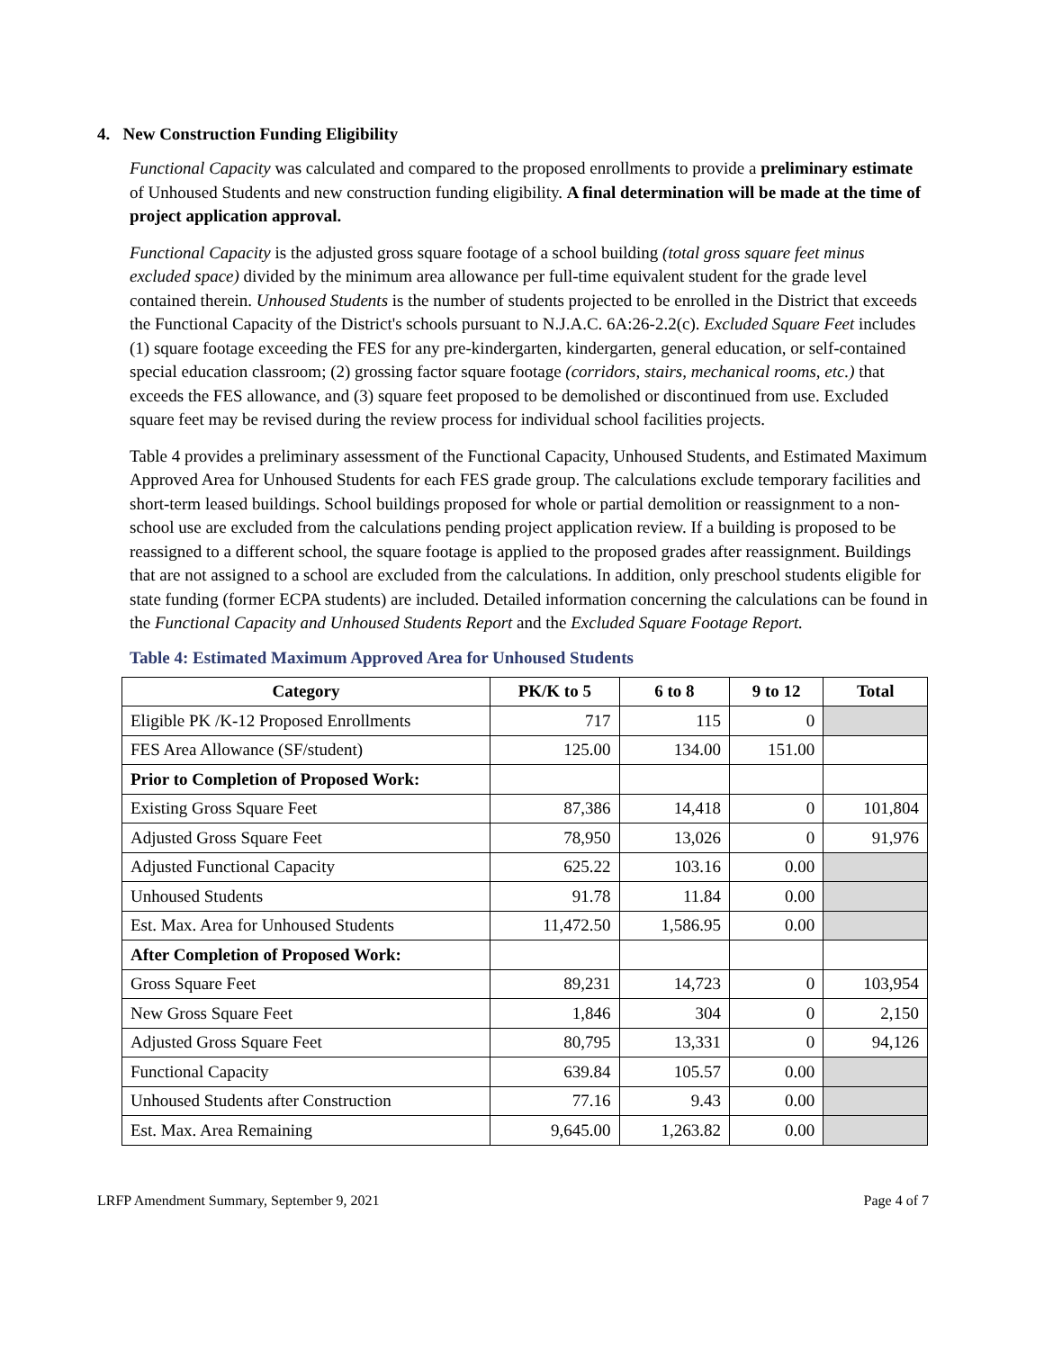4. New Construction Funding Eligibility
Functional Capacity was calculated and compared to the proposed enrollments to provide a preliminary estimate of Unhoused Students and new construction funding eligibility. A final determination will be made at the time of project application approval.
Functional Capacity is the adjusted gross square footage of a school building (total gross square feet minus excluded space) divided by the minimum area allowance per full-time equivalent student for the grade level contained therein. Unhoused Students is the number of students projected to be enrolled in the District that exceeds the Functional Capacity of the District's schools pursuant to N.J.A.C. 6A:26-2.2(c). Excluded Square Feet includes (1) square footage exceeding the FES for any pre-kindergarten, kindergarten, general education, or self-contained special education classroom; (2) grossing factor square footage (corridors, stairs, mechanical rooms, etc.) that exceeds the FES allowance, and (3) square feet proposed to be demolished or discontinued from use. Excluded square feet may be revised during the review process for individual school facilities projects.
Table 4 provides a preliminary assessment of the Functional Capacity, Unhoused Students, and Estimated Maximum Approved Area for Unhoused Students for each FES grade group. The calculations exclude temporary facilities and short-term leased buildings. School buildings proposed for whole or partial demolition or reassignment to a non-school use are excluded from the calculations pending project application review. If a building is proposed to be reassigned to a different school, the square footage is applied to the proposed grades after reassignment. Buildings that are not assigned to a school are excluded from the calculations. In addition, only preschool students eligible for state funding (former ECPA students) are included. Detailed information concerning the calculations can be found in the Functional Capacity and Unhoused Students Report and the Excluded Square Footage Report.
Table 4: Estimated Maximum Approved Area for Unhoused Students
| Category | PK/K to 5 | 6 to 8 | 9 to 12 | Total |
| --- | --- | --- | --- | --- |
| Eligible PK /K-12 Proposed Enrollments | 717 | 115 | 0 | |
| FES Area Allowance (SF/student) | 125.00 | 134.00 | 151.00 | |
| Prior to Completion of Proposed Work: | | | | |
| Existing Gross Square Feet | 87,386 | 14,418 | 0 | 101,804 |
| Adjusted Gross Square Feet | 78,950 | 13,026 | 0 | 91,976 |
| Adjusted Functional Capacity | 625.22 | 103.16 | 0.00 | |
| Unhoused Students | 91.78 | 11.84 | 0.00 | |
| Est. Max. Area for Unhoused Students | 11,472.50 | 1,586.95 | 0.00 | |
| After Completion of Proposed Work: | | | | |
| Gross Square Feet | 89,231 | 14,723 | 0 | 103,954 |
| New Gross Square Feet | 1,846 | 304 | 0 | 2,150 |
| Adjusted Gross Square Feet | 80,795 | 13,331 | 0 | 94,126 |
| Functional Capacity | 639.84 | 105.57 | 0.00 | |
| Unhoused Students after Construction | 77.16 | 9.43 | 0.00 | |
| Est. Max. Area Remaining | 9,645.00 | 1,263.82 | 0.00 | |
LRFP Amendment Summary, September 9, 2021 Page 4 of 7